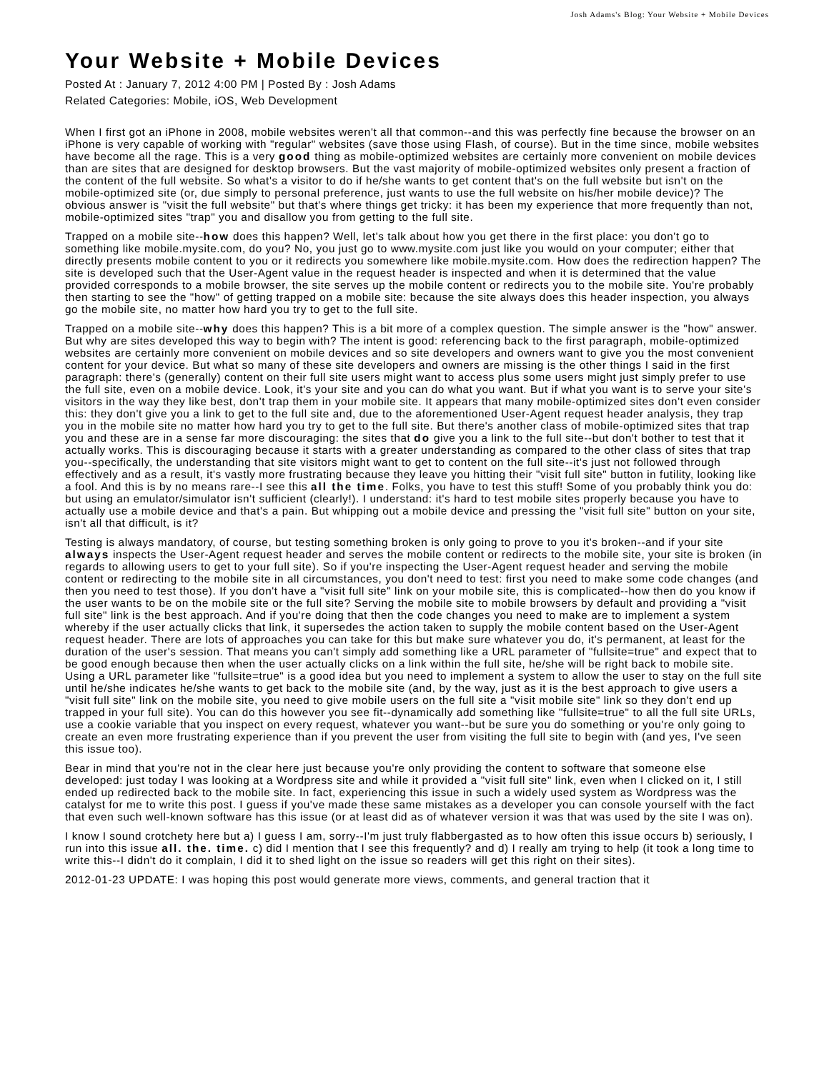Josh Adams's Blog: Your Website + Mobile Devices
Your Website + Mobile Devices
Posted At : January 7, 2012 4:00 PM | Posted By : Josh Adams
Related Categories: Mobile, iOS, Web Development
When I first got an iPhone in 2008, mobile websites weren't all that common--and this was perfectly fine because the browser on an iPhone is very capable of working with "regular" websites (save those using Flash, of course). But in the time since, mobile websites have become all the rage. This is a very good thing as mobile-optimized websites are certainly more convenient on mobile devices than are sites that are designed for desktop browsers. But the vast majority of mobile-optimized websites only present a fraction of the content of the full website. So what's a visitor to do if he/she wants to get content that's on the full website but isn't on the mobile-optimized site (or, due simply to personal preference, just wants to use the full website on his/her mobile device)? The obvious answer is "visit the full website" but that's where things get tricky: it has been my experience that more frequently than not, mobile-optimized sites "trap" you and disallow you from getting to the full site.
Trapped on a mobile site--how does this happen? Well, let's talk about how you get there in the first place: you don't go to something like mobile.mysite.com, do you? No, you just go to www.mysite.com just like you would on your computer; either that directly presents mobile content to you or it redirects you somewhere like mobile.mysite.com. How does the redirection happen? The site is developed such that the User-Agent value in the request header is inspected and when it is determined that the value provided corresponds to a mobile browser, the site serves up the mobile content or redirects you to the mobile site. You're probably then starting to see the "how" of getting trapped on a mobile site: because the site always does this header inspection, you always go the mobile site, no matter how hard you try to get to the full site.
Trapped on a mobile site--why does this happen? This is a bit more of a complex question. The simple answer is the "how" answer. But why are sites developed this way to begin with? The intent is good: referencing back to the first paragraph, mobile-optimized websites are certainly more convenient on mobile devices and so site developers and owners want to give you the most convenient content for your device. But what so many of these site developers and owners are missing is the other things I said in the first paragraph: there's (generally) content on their full site users might want to access plus some users might just simply prefer to use the full site, even on a mobile device. Look, it's your site and you can do what you want. But if what you want is to serve your site's visitors in the way they like best, don't trap them in your mobile site. It appears that many mobile-optimized sites don't even consider this: they don't give you a link to get to the full site and, due to the aforementioned User-Agent request header analysis, they trap you in the mobile site no matter how hard you try to get to the full site. But there's another class of mobile-optimized sites that trap you and these are in a sense far more discouraging: the sites that do give you a link to the full site--but don't bother to test that it actually works. This is discouraging because it starts with a greater understanding as compared to the other class of sites that trap you--specifically, the understanding that site visitors might want to get to content on the full site--it's just not followed through effectively and as a result, it's vastly more frustrating because they leave you hitting their "visit full site" button in futility, looking like a fool. And this is by no means rare--I see this all the time. Folks, you have to test this stuff! Some of you probably think you do: but using an emulator/simulator isn't sufficient (clearly!). I understand: it's hard to test mobile sites properly because you have to actually use a mobile device and that's a pain. But whipping out a mobile device and pressing the "visit full site" button on your site, isn't all that difficult, is it?
Testing is always mandatory, of course, but testing something broken is only going to prove to you it's broken--and if your site always inspects the User-Agent request header and serves the mobile content or redirects to the mobile site, your site is broken (in regards to allowing users to get to your full site). So if you're inspecting the User-Agent request header and serving the mobile content or redirecting to the mobile site in all circumstances, you don't need to test: first you need to make some code changes (and then you need to test those). If you don't have a "visit full site" link on your mobile site, this is complicated--how then do you know if the user wants to be on the mobile site or the full site? Serving the mobile site to mobile browsers by default and providing a "visit full site" link is the best approach. And if you're doing that then the code changes you need to make are to implement a system whereby if the user actually clicks that link, it supersedes the action taken to supply the mobile content based on the User-Agent request header. There are lots of approaches you can take for this but make sure whatever you do, it's permanent, at least for the duration of the user's session. That means you can't simply add something like a URL parameter of "fullsite=true" and expect that to be good enough because then when the user actually clicks on a link within the full site, he/she will be right back to mobile site. Using a URL parameter like "fullsite=true" is a good idea but you need to implement a system to allow the user to stay on the full site until he/she indicates he/she wants to get back to the mobile site (and, by the way, just as it is the best approach to give users a "visit full site" link on the mobile site, you need to give mobile users on the full site a "visit mobile site" link so they don't end up trapped in your full site). You can do this however you see fit--dynamically add something like "fullsite=true" to all the full site URLs, use a cookie variable that you inspect on every request, whatever you want--but be sure you do something or you're only going to create an even more frustrating experience than if you prevent the user from visiting the full site to begin with (and yes, I've seen this issue too).
Bear in mind that you're not in the clear here just because you're only providing the content to software that someone else developed: just today I was looking at a Wordpress site and while it provided a "visit full site" link, even when I clicked on it, I still ended up redirected back to the mobile site. In fact, experiencing this issue in such a widely used system as Wordpress was the catalyst for me to write this post. I guess if you've made these same mistakes as a developer you can console yourself with the fact that even such well-known software has this issue (or at least did as of whatever version it was that was used by the site I was on).
I know I sound crotchety here but a) I guess I am, sorry--I'm just truly flabbergasted as to how often this issue occurs b) seriously, I run into this issue all. the. time. c) did I mention that I see this frequently? and d) I really am trying to help (it took a long time to write this--I didn't do it complain, I did it to shed light on the issue so readers will get this right on their sites).
2012-01-23 UPDATE: I was hoping this post would generate more views, comments, and general traction that it